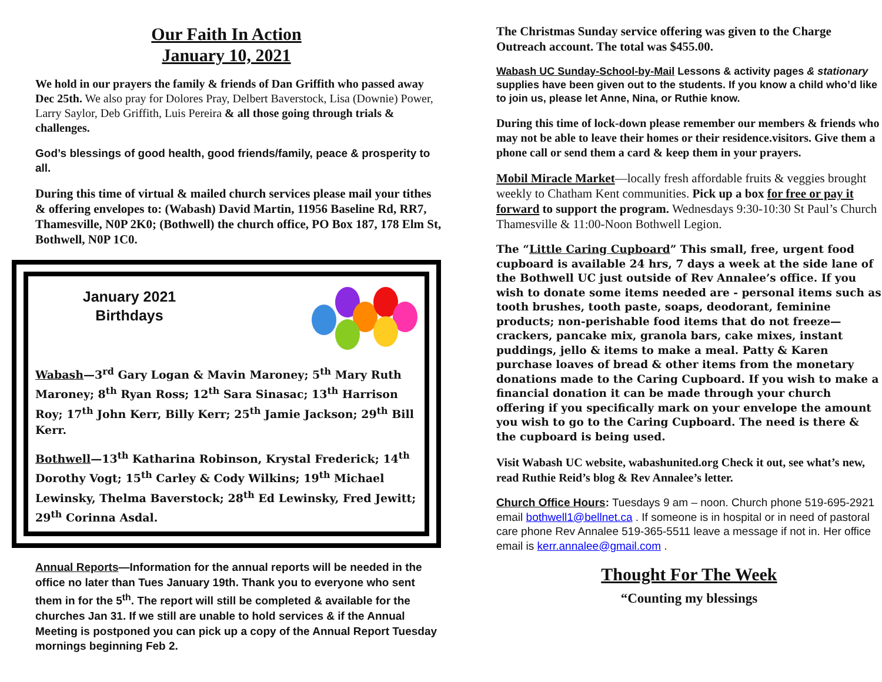Our Faith In Action
January 10, 2021
We hold in our prayers the family & friends of Dan Griffith who passed away Dec 25th. We also pray for Dolores Pray, Delbert Baverstock, Lisa (Downie) Power, Larry Saylor, Deb Griffith, Luis Pereira & all those going through trials & challenges.
God’s blessings of good health, good friends/family, peace & prosperity to all.
During this time of virtual & mailed church services please mail your tithes & offering envelopes to: (Wabash) David Martin, 11956 Baseline Rd, RR7, Thamesville, N0P 2K0; (Bothwell) the church office, PO Box 187, 178 Elm St, Bothwell, N0P 1C0.
January 2021
Birthdays
Wabash—3<sup>rd</sup> Gary Logan & Mavin Maroney; 5<sup>th</sup> Mary Ruth Maroney; 8<sup>th</sup> Ryan Ross; 12<sup>th</sup> Sara Sinasac; 13<sup>th</sup> Harrison Roy; 17<sup>th</sup> John Kerr, Billy Kerr; 25<sup>th</sup> Jamie Jackson; 29<sup>th</sup> Bill Kerr.
Bothwell—13<sup>th</sup> Katharina Robinson, Krystal Frederick; 14<sup>th</sup> Dorothy Vogt; 15<sup>th</sup> Carley & Cody Wilkins; 19<sup>th</sup> Michael Lewinsky, Thelma Baverstock; 28<sup>th</sup> Ed Lewinsky, Fred Jewitt; 29<sup>th</sup> Corinna Asdal.
Annual Reports—Information for the annual reports will be needed in the office no later than Tues January 19th. Thank you to everyone who sent them in for the 5<sup>th</sup>. The report will still be completed & available for the churches Jan 31. If we still are unable to hold services & if the Annual Meeting is postponed you can pick up a copy of the Annual Report Tuesday mornings beginning Feb 2.
The Christmas Sunday service offering was given to the Charge Outreach account. The total was $455.00.
Wabash UC Sunday-School-by-Mail Lessons & activity pages & stationary supplies have been given out to the students. If you know a child who’d like to join us, please let Anne, Nina, or Ruthie know.
During this time of lock-down please remember our members & friends who may not be able to leave their homes or their residence.visitors. Give them a phone call or send them a card & keep them in your prayers.
Mobil Miracle Market—locally fresh affordable fruits & veggies brought weekly to Chatham Kent communities. Pick up a box for free or pay it forward to support the program. Wednesdays 9:30-10:30 St Paul’s Church Thamesville & 11:00-Noon Bothwell Legion.
The “Little Caring Cupboard” This small, free, urgent food cupboard is available 24 hrs, 7 days a week at the side lane of the Bothwell UC just outside of Rev Annalee’s office. If you wish to donate some items needed are - personal items such as tooth brushes, tooth paste, soaps, deodorant, feminine products; non-perishable food items that do not freeze—crackers, pancake mix, granola bars, cake mixes, instant puddings, jello & items to make a meal. Patty & Karen purchase loaves of bread & other items from the monetary donations made to the Caring Cupboard. If you wish to make a financial donation it can be made through your church offering if you specifically mark on your envelope the amount you wish to go to the Caring Cupboard. The need is there & the cupboard is being used.
Visit Wabash UC website, wabashunited.org Check it out, see what’s new, read Ruthie Reid’s blog & Rev Annalee’s letter.
Church Office Hours: Tuesdays 9 am – noon. Church phone 519-695-2921 email bothwell1@bellnet.ca . If someone is in hospital or in need of pastoral care phone Rev Annalee 519-365-5511 leave a message if not in. Her office email is kerr.annalee@gmail.com .
Thought For The Week
“Counting my blessings